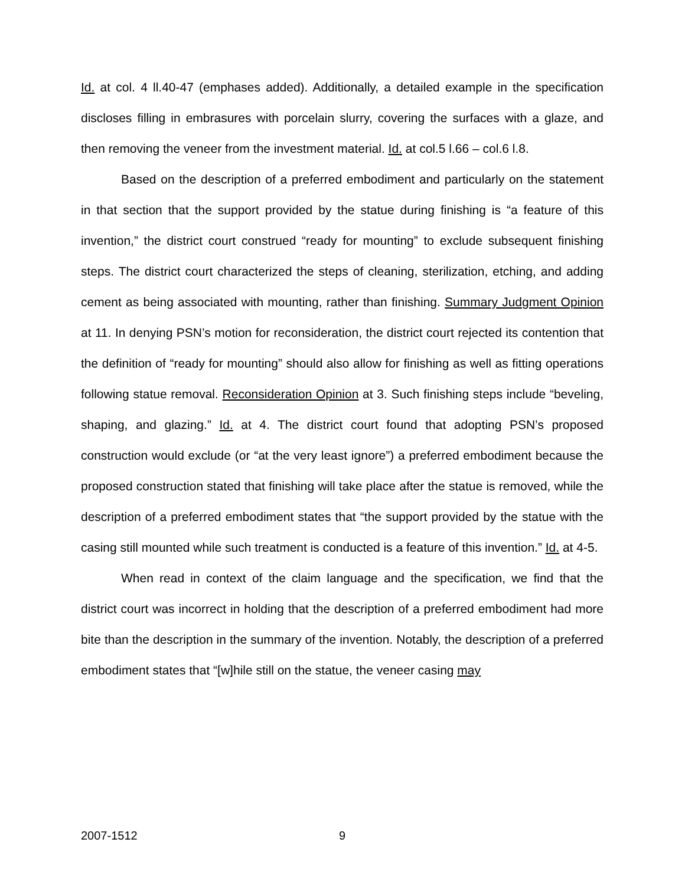Id. at col. 4 ll.40-47 (emphases added). Additionally, a detailed example in the specification discloses filling in embrasures with porcelain slurry, covering the surfaces with a glaze, and then removing the veneer from the investment material. Id. at col.5 l.66 – col.6 l.8.
Based on the description of a preferred embodiment and particularly on the statement in that section that the support provided by the statue during finishing is “a feature of this invention,” the district court construed “ready for mounting” to exclude subsequent finishing steps. The district court characterized the steps of cleaning, sterilization, etching, and adding cement as being associated with mounting, rather than finishing. Summary Judgment Opinion at 11. In denying PSN’s motion for reconsideration, the district court rejected its contention that the definition of “ready for mounting” should also allow for finishing as well as fitting operations following statue removal. Reconsideration Opinion at 3. Such finishing steps include “beveling, shaping, and glazing.” Id. at 4. The district court found that adopting PSN’s proposed construction would exclude (or “at the very least ignore”) a preferred embodiment because the proposed construction stated that finishing will take place after the statue is removed, while the description of a preferred embodiment states that “the support provided by the statue with the casing still mounted while such treatment is conducted is a feature of this invention.” Id. at 4-5.
When read in context of the claim language and the specification, we find that the district court was incorrect in holding that the description of a preferred embodiment had more bite than the description in the summary of the invention. Notably, the description of a preferred embodiment states that “[w]hile still on the statue, the veneer casing may
2007-1512 9